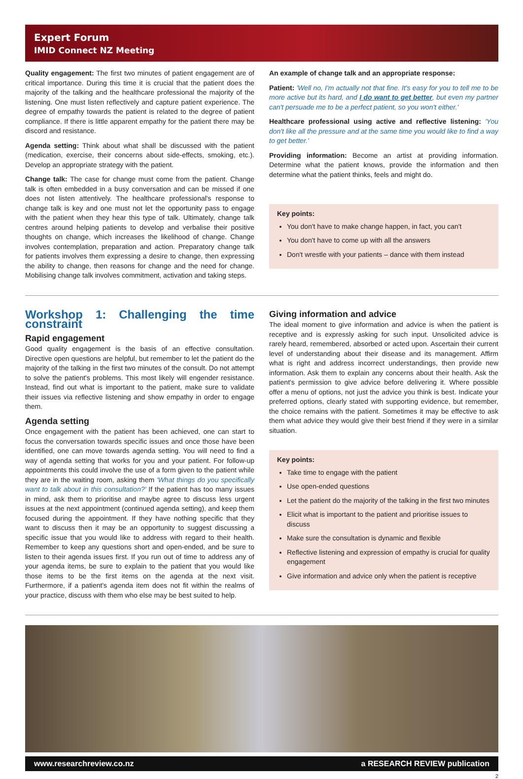Expert Forum
IMID Connect NZ Meeting
Quality engagement: The first two minutes of patient engagement are of critical importance. During this time it is crucial that the patient does the majority of the talking and the healthcare professional the majority of the listening. One must listen reflectively and capture patient experience. The degree of empathy towards the patient is related to the degree of patient compliance. If there is little apparent empathy for the patient there may be discord and resistance.
Agenda setting: Think about what shall be discussed with the patient (medication, exercise, their concerns about side-effects, smoking, etc.). Develop an appropriate strategy with the patient.
Change talk: The case for change must come from the patient. Change talk is often embedded in a busy conversation and can be missed if one does not listen attentively. The healthcare professional's response to change talk is key and one must not let the opportunity pass to engage with the patient when they hear this type of talk. Ultimately, change talk centres around helping patients to develop and verbalise their positive thoughts on change, which increases the likelihood of change. Change involves contemplation, preparation and action. Preparatory change talk for patients involves them expressing a desire to change, then expressing the ability to change, then reasons for change and the need for change. Mobilising change talk involves commitment, activation and taking steps.
An example of change talk and an appropriate response:
Patient: 'Well no, I'm actually not that fine. It's easy for you to tell me to be more active but its hard, and I do want to get better, but even my partner can't persuade me to be a perfect patient, so you won't either.'
Healthcare professional using active and reflective listening: 'You don't like all the pressure and at the same time you would like to find a way to get better.'
Providing information: Become an artist at providing information. Determine what the patient knows, provide the information and then determine what the patient thinks, feels and might do.
Key points:
You don't have to make change happen, in fact, you can't
You don't have to come up with all the answers
Don't wrestle with your patients – dance with them instead
Workshop 1: Challenging the time constraint
Rapid engagement
Good quality engagement is the basis of an effective consultation. Directive open questions are helpful, but remember to let the patient do the majority of the talking in the first two minutes of the consult. Do not attempt to solve the patient's problems. This most likely will engender resistance. Instead, find out what is important to the patient, make sure to validate their issues via reflective listening and show empathy in order to engage them.
Agenda setting
Once engagement with the patient has been achieved, one can start to focus the conversation towards specific issues and once those have been identified, one can move towards agenda setting. You will need to find a way of agenda setting that works for you and your patient. For follow-up appointments this could involve the use of a form given to the patient while they are in the waiting room, asking them 'What things do you specifically want to talk about in this consultation?' If the patient has too many issues in mind, ask them to prioritise and maybe agree to discuss less urgent issues at the next appointment (continued agenda setting), and keep them focused during the appointment. If they have nothing specific that they want to discuss then it may be an opportunity to suggest discussing a specific issue that you would like to address with regard to their health. Remember to keep any questions short and open-ended, and be sure to listen to their agenda issues first. If you run out of time to address any of your agenda items, be sure to explain to the patient that you would like those items to be the first items on the agenda at the next visit. Furthermore, if a patient's agenda item does not fit within the realms of your practice, discuss with them who else may be best suited to help.
Giving information and advice
The ideal moment to give information and advice is when the patient is receptive and is expressly asking for such input. Unsolicited advice is rarely heard, remembered, absorbed or acted upon. Ascertain their current level of understanding about their disease and its management. Affirm what is right and address incorrect understandings, then provide new information. Ask them to explain any concerns about their health. Ask the patient's permission to give advice before delivering it. Where possible offer a menu of options, not just the advice you think is best. Indicate your preferred options, clearly stated with supporting evidence, but remember, the choice remains with the patient. Sometimes it may be effective to ask them what advice they would give their best friend if they were in a similar situation.
Key points:
Take time to engage with the patient
Use open-ended questions
Let the patient do the majority of the talking in the first two minutes
Elicit what is important to the patient and prioritise issues to discuss
Make sure the consultation is dynamic and flexible
Reflective listening and expression of empathy is crucial for quality engagement
Give information and advice only when the patient is receptive
www.researchreview.co.nz a RESEARCH REVIEW publication
2